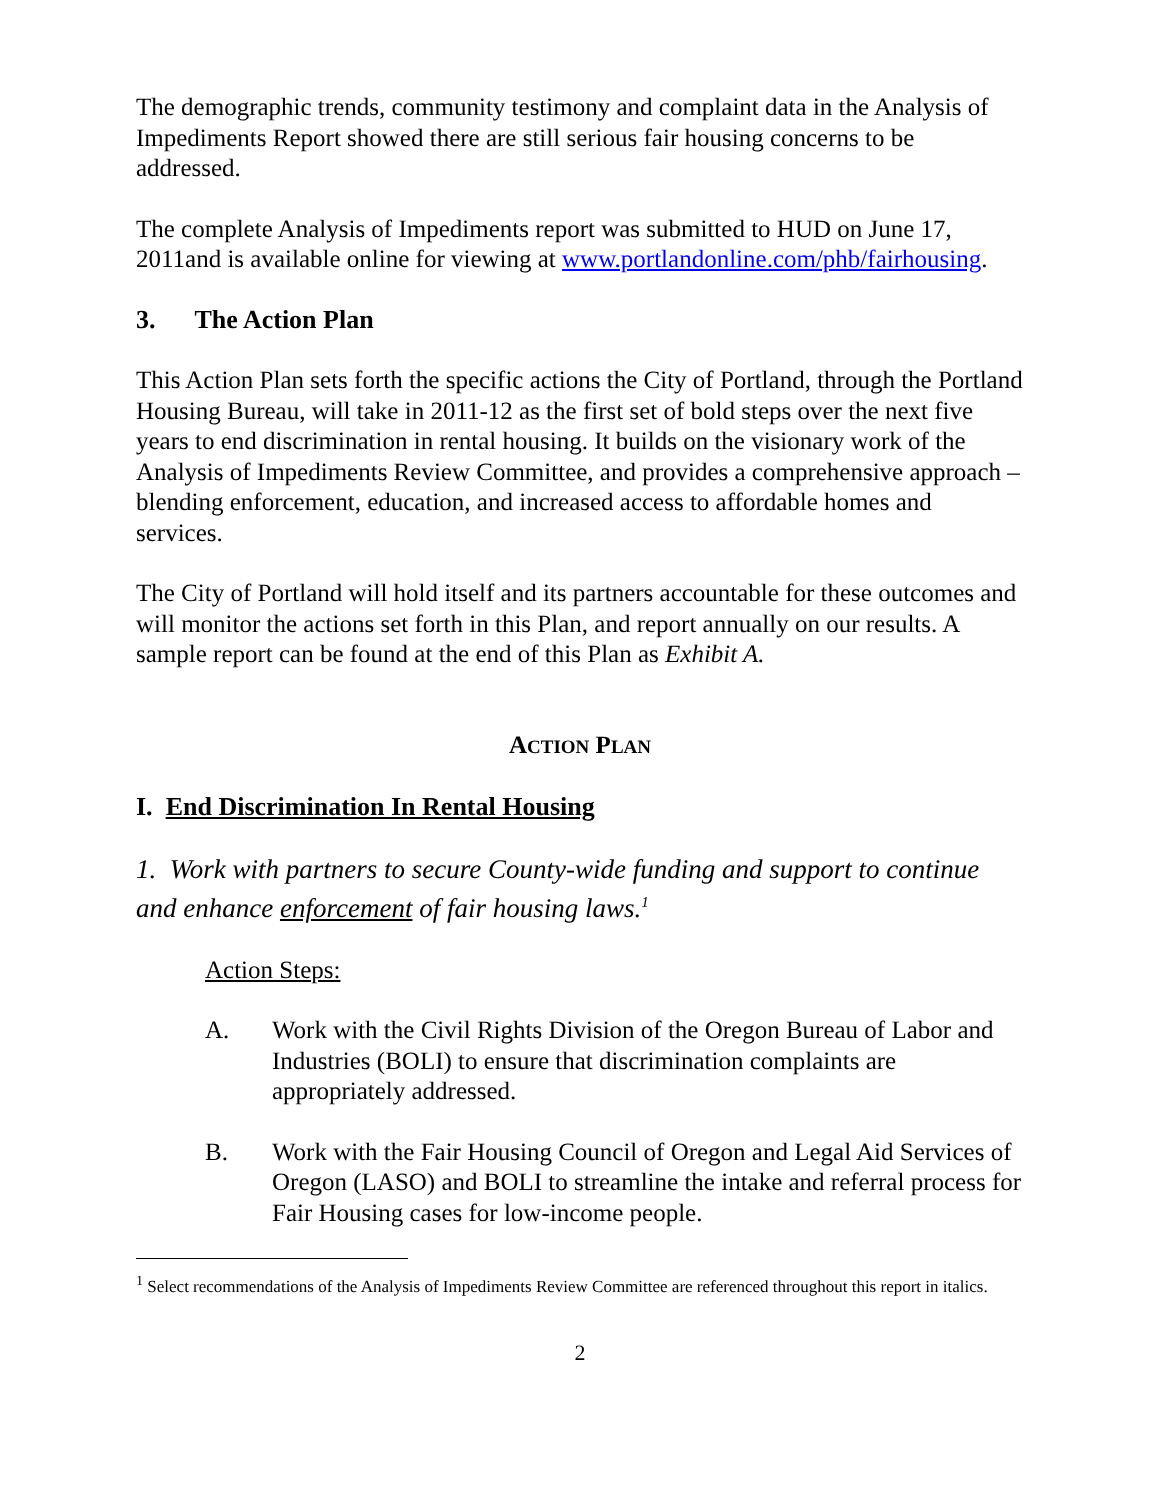The demographic trends, community testimony and complaint data in the Analysis of Impediments Report showed there are still serious fair housing concerns to be addressed.
The complete Analysis of Impediments report was submitted to HUD on June 17, 2011and is available online for viewing at www.portlandonline.com/phb/fairhousing.
3. The Action Plan
This Action Plan sets forth the specific actions the City of Portland, through the Portland Housing Bureau, will take in 2011-12 as the first set of bold steps over the next five years to end discrimination in rental housing. It builds on the visionary work of the Analysis of Impediments Review Committee, and provides a comprehensive approach – blending enforcement, education, and increased access to affordable homes and services.
The City of Portland will hold itself and its partners accountable for these outcomes and will monitor the actions set forth in this Plan, and report annually on our results. A sample report can be found at the end of this Plan as Exhibit A.
ACTION PLAN
I. End Discrimination In Rental Housing
1. Work with partners to secure County-wide funding and support to continue and enhance enforcement of fair housing laws.<sup>1</sup>
Action Steps:
A. Work with the Civil Rights Division of the Oregon Bureau of Labor and Industries (BOLI) to ensure that discrimination complaints are appropriately addressed.
B. Work with the Fair Housing Council of Oregon and Legal Aid Services of Oregon (LASO) and BOLI to streamline the intake and referral process for Fair Housing cases for low-income people.
<sup>1</sup> Select recommendations of the Analysis of Impediments Review Committee are referenced throughout this report in italics.
2